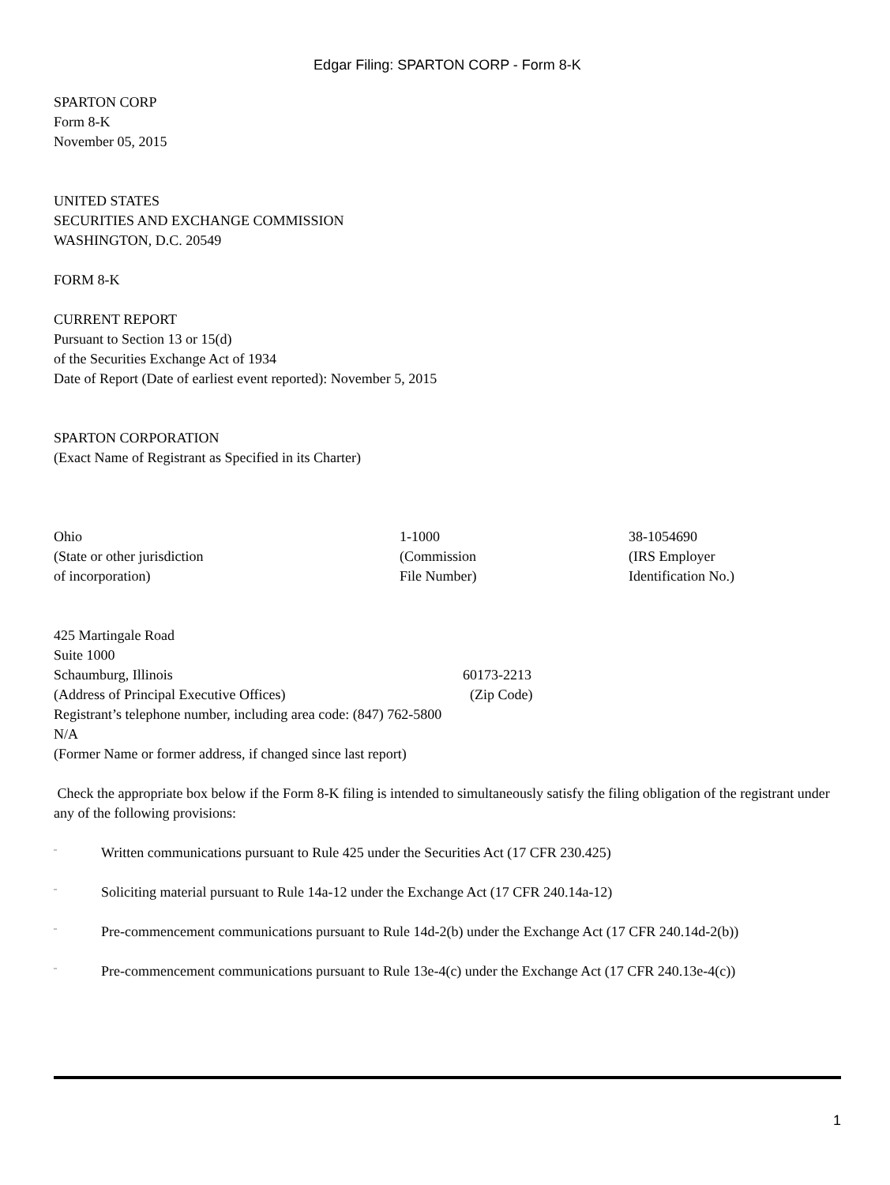Edgar Filing: SPARTON CORP - Form 8-K
SPARTON CORP
Form 8-K
November 05, 2015
UNITED STATES
SECURITIES AND EXCHANGE COMMISSION
WASHINGTON, D.C. 20549
FORM 8-K
CURRENT REPORT
Pursuant to Section 13 or 15(d)
of the Securities Exchange Act of 1934
Date of Report (Date of earliest event reported): November 5, 2015
SPARTON CORPORATION
(Exact Name of Registrant as Specified in its Charter)
| Ohio (State or other jurisdiction of incorporation) | 1-1000 (Commission File Number) | 38-1054690 (IRS Employer Identification No.) |
425 Martingale Road
Suite 1000
| Schaumburg, Illinois (Address of Principal Executive Offices) | 60173-2213 (Zip Code) |
Registrant’s telephone number, including area code: (847) 762-5800
N/A
(Former Name or former address, if changed since last report)
Check the appropriate box below if the Form 8-K filing is intended to simultaneously satisfy the filing obligation of the registrant under any of the following provisions:
¨
Written communications pursuant to Rule 425 under the Securities Act (17 CFR 230.425)
¨
Soliciting material pursuant to Rule 14a-12 under the Exchange Act (17 CFR 240.14a-12)
¨
Pre-commencement communications pursuant to Rule 14d-2(b) under the Exchange Act (17 CFR 240.14d-2(b))
¨
Pre-commencement communications pursuant to Rule 13e-4(c) under the Exchange Act (17 CFR 240.13e-4(c))
1